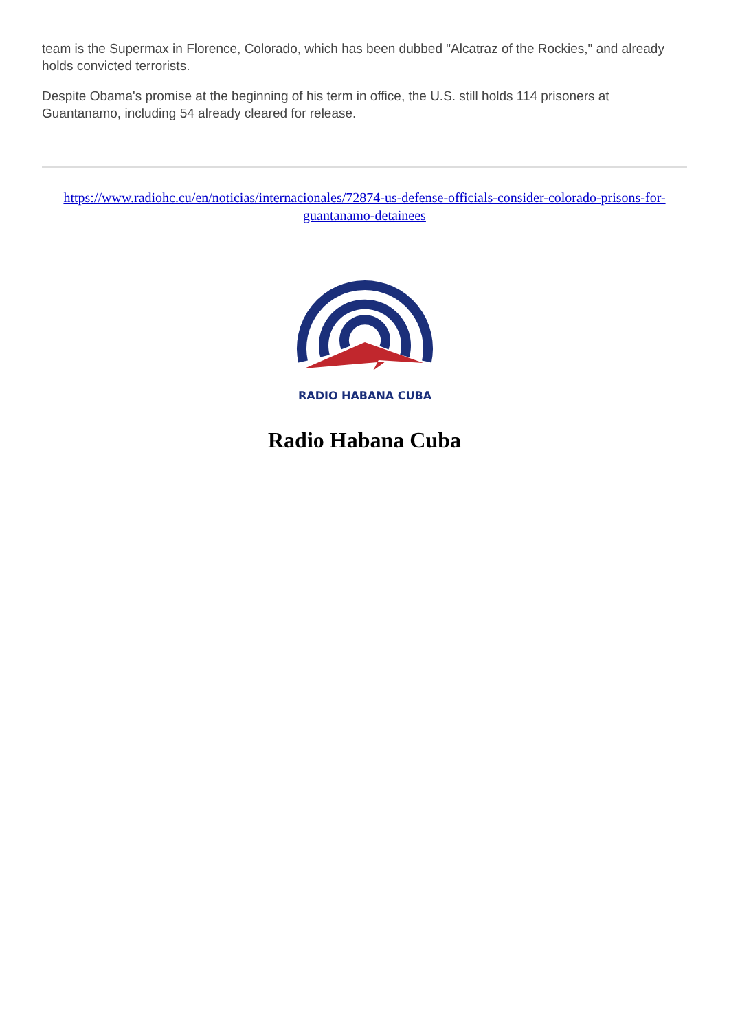team is the Supermax in Florence, Colorado, which has been dubbed "Alcatraz of the Rockies," and already holds convicted terrorists.
Despite Obama's promise at the beginning of his term in office, the U.S. still holds 114 prisoners at Guantanamo, including 54 already cleared for release.
https://www.radiohc.cu/en/noticias/internacionales/72874-us-defense-officials-consider-colorado-prisons-for-guantanamo-detainees
RADIO HABANA CUBA
Radio Habana Cuba